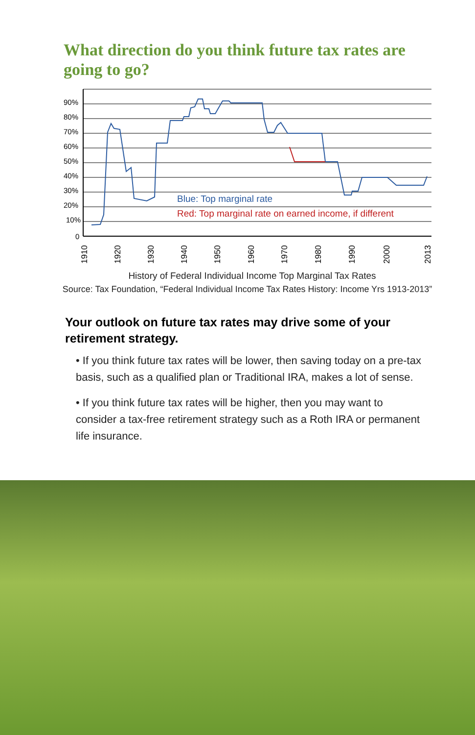What direction do you think future tax rates are going to go?
90%
80%
70%
60%
50%
40%
30%
20%
10%
0
Blue: Top marginal rate
Red: Top marginal rate on earned income, if different
1910
1920
1930
1940
1950
1960
1970
1980
1990
2000
2013
History of Federal Individual Income Top Marginal Tax Rates
Source: Tax Foundation, “Federal Individual Income Tax Rates History: Income Yrs 1913-2013”
Your outlook on future tax rates may drive some of your retirement strategy.
• If you think future tax rates will be lower, then saving today on a pre-tax basis, such as a qualified plan or Traditional IRA, makes a lot of sense.
• If you think future tax rates will be higher, then you may want to consider a tax-free retirement strategy such as a Roth IRA or permanent life insurance.